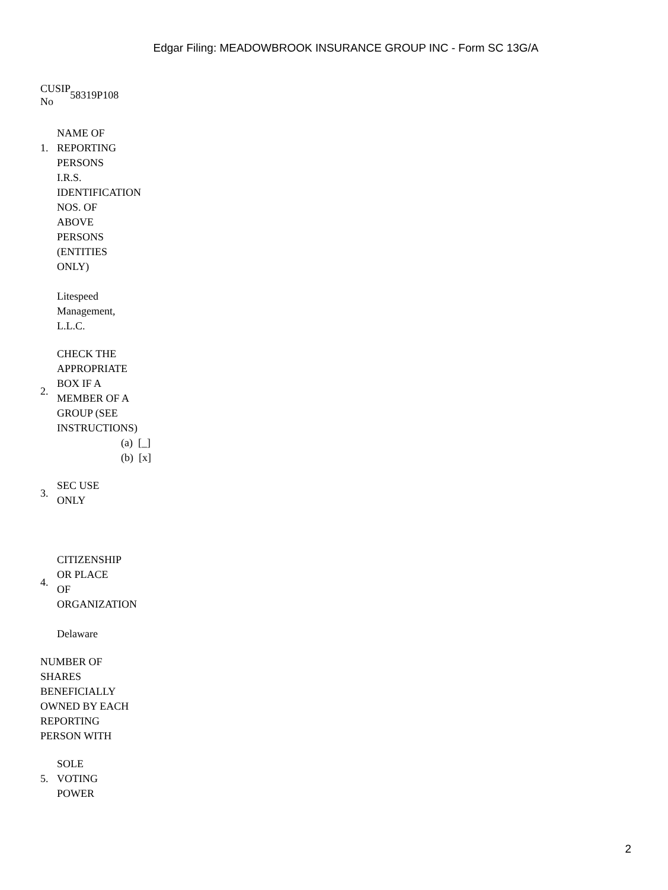Edgar Filing: MEADOWBROOK INSURANCE GROUP INC - Form SC 13G/A
| CUSIP No | 58319P108 |
| 1. | NAME OF REPORTING PERSONS |
| | I.R.S. IDENTIFICATION NOS. OF ABOVE PERSONS (ENTITIES ONLY) Litespeed Management, L.L.C. |
| 2. | CHECK THE APPROPRIATE BOX IF A MEMBER OF A GROUP (SEE INSTRUCTIONS) |
| | (a) [_] (b) [x] |
| 3. | SEC USE ONLY |
| 4. | CITIZENSHIP OR PLACE OF ORGANIZATION |
| | Delaware |
NUMBER OF
SHARES
BENEFICIALLY
OWNED BY EACH
REPORTING
PERSON WITH
| 5. | SOLE VOTING POWER |
2